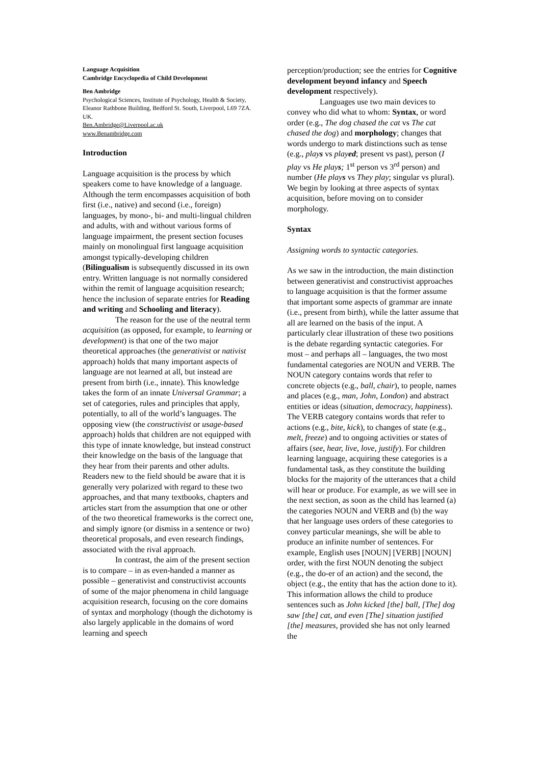Language Acquisition
Cambridge Encyclopedia of Child Development
Ben Ambridge
Psychological Sciences, Institute of Psychology, Health & Society, Eleanor Rathbone Building, Bedford St. South, Liverpool, L69 7ZA. UK.
Ben.Ambridge@Liverpool.ac.uk
www.Benambridge.com
Introduction
Language acquisition is the process by which speakers come to have knowledge of a language. Although the term encompasses acquisition of both first (i.e., native) and second (i.e., foreign) languages, by mono-, bi- and multi-lingual children and adults, with and without various forms of language impairment, the present section focuses mainly on monolingual first language acquisition amongst typically-developing children (Bilingualism is subsequently discussed in its own entry. Written language is not normally considered within the remit of language acquisition research; hence the inclusion of separate entries for Reading and writing and Schooling and literacy).
The reason for the use of the neutral term acquisition (as opposed, for example, to learning or development) is that one of the two major theoretical approaches (the generativist or nativist approach) holds that many important aspects of language are not learned at all, but instead are present from birth (i.e., innate). This knowledge takes the form of an innate Universal Grammar; a set of categories, rules and principles that apply, potentially, to all of the world’s languages. The opposing view (the constructivist or usage-based approach) holds that children are not equipped with this type of innate knowledge, but instead construct their knowledge on the basis of the language that they hear from their parents and other adults. Readers new to the field should be aware that it is generally very polarized with regard to these two approaches, and that many textbooks, chapters and articles start from the assumption that one or other of the two theoretical frameworks is the correct one, and simply ignore (or dismiss in a sentence or two) theoretical proposals, and even research findings, associated with the rival approach.
In contrast, the aim of the present section is to compare – in as even-handed a manner as possible – generativist and constructivist accounts of some of the major phenomena in child language acquisition research, focusing on the core domains of syntax and morphology (though the dichotomy is also largely applicable in the domains of word learning and speech
perception/production; see the entries for Cognitive development beyond infancy and Speech development respectively).
Languages use two main devices to convey who did what to whom: Syntax, or word order (e.g., The dog chased the cat vs The cat chased the dog) and morphology; changes that words undergo to mark distinctions such as tense (e.g., plays vs played; present vs past), person (I play vs He plays; 1<sup>st</sup> person vs 3<sup>rd</sup> person) and number (He plays vs They play; singular vs plural). We begin by looking at three aspects of syntax acquisition, before moving on to consider morphology.
Syntax
Assigning words to syntactic categories.
As we saw in the introduction, the main distinction between generativist and constructivist approaches to language acquisition is that the former assume that important some aspects of grammar are innate (i.e., present from birth), while the latter assume that all are learned on the basis of the input. A particularly clear illustration of these two positions is the debate regarding syntactic categories. For most – and perhaps all – languages, the two most fundamental categories are NOUN and VERB. The NOUN category contains words that refer to concrete objects (e.g., ball, chair), to people, names and places (e.g., man, John, London) and abstract entities or ideas (situation, democracy, happiness). The VERB category contains words that refer to actions (e.g., bite, kick), to changes of state (e.g., melt, freeze) and to ongoing activities or states of affairs (see, hear, live, love, justify). For children learning language, acquiring these categories is a fundamental task, as they constitute the building blocks for the majority of the utterances that a child will hear or produce. For example, as we will see in the next section, as soon as the child has learned (a) the categories NOUN and VERB and (b) the way that her language uses orders of these categories to convey particular meanings, she will be able to produce an infinite number of sentences. For example, English uses [NOUN] [VERB] [NOUN] order, with the first NOUN denoting the subject (e.g., the do-er of an action) and the second, the object (e.g., the entity that has the action done to it). This information allows the child to produce sentences such as John kicked [the] ball, [The] dog saw [the] cat, and even [The] situation justified [the] measures, provided she has not only learned the